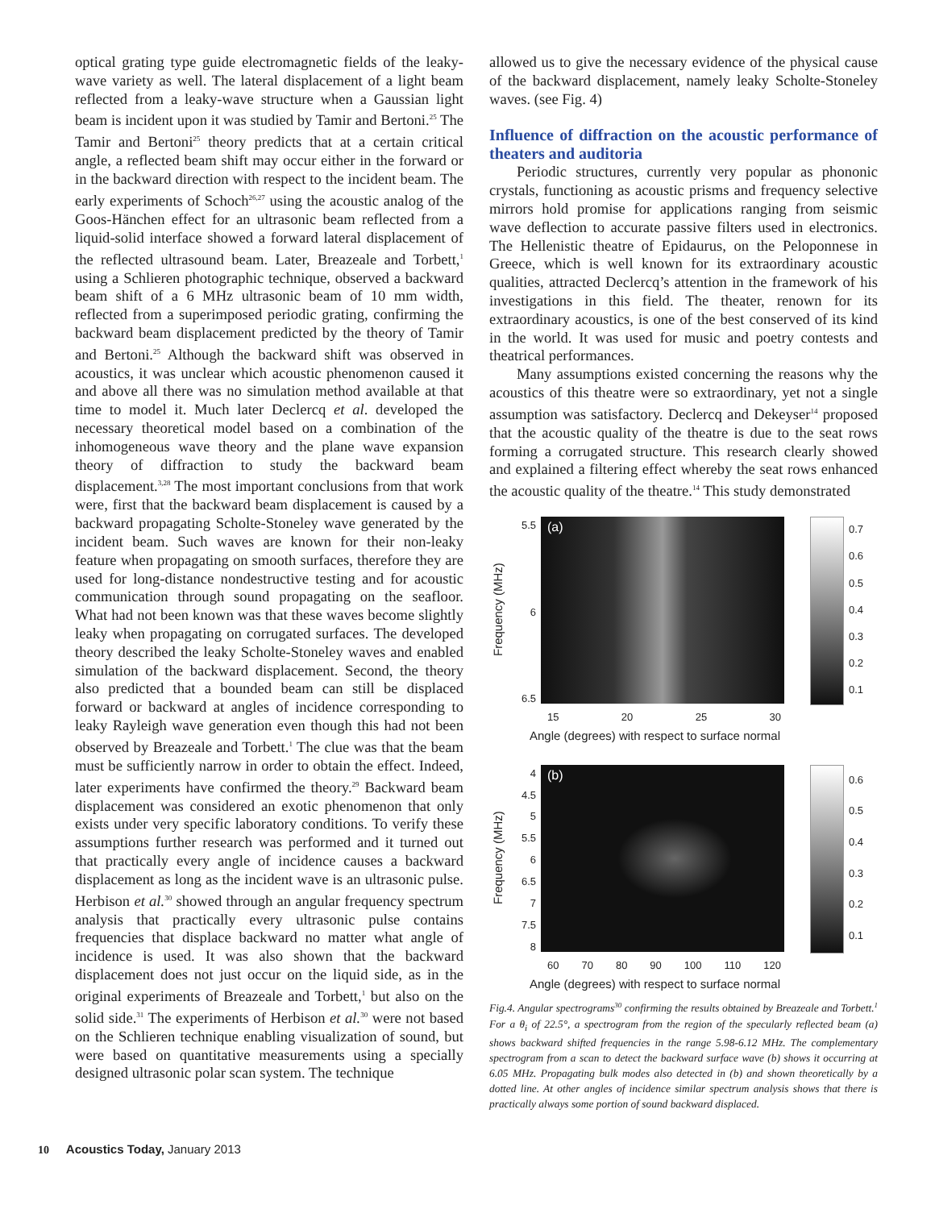optical grating type guide electromagnetic fields of the leaky-wave variety as well. The lateral displacement of a light beam reflected from a leaky-wave structure when a Gaussian light beam is incident upon it was studied by Tamir and Bertoni.<sup>25</sup> The Tamir and Bertoni<sup>25</sup> theory predicts that at a certain critical angle, a reflected beam shift may occur either in the forward or in the backward direction with respect to the incident beam. The early experiments of Schoch<sup>26,27</sup> using the acoustic analog of the Goos-Hänchen effect for an ultrasonic beam reflected from a liquid-solid interface showed a forward lateral displacement of the reflected ultrasound beam. Later, Breazeale and Torbett,<sup>1</sup> using a Schlieren photographic technique, observed a backward beam shift of a 6 MHz ultrasonic beam of 10 mm width, reflected from a superimposed periodic grating, confirming the backward beam displacement predicted by the theory of Tamir and Bertoni.<sup>25</sup> Although the backward shift was observed in acoustics, it was unclear which acoustic phenomenon caused it and above all there was no simulation method available at that time to model it. Much later Declercq et al. developed the necessary theoretical model based on a combination of the inhomogeneous wave theory and the plane wave expansion theory of diffraction to study the backward beam displacement.<sup>3,28</sup> The most important conclusions from that work were, first that the backward beam displacement is caused by a backward propagating Scholte-Stoneley wave generated by the incident beam. Such waves are known for their non-leaky feature when propagating on smooth surfaces, therefore they are used for long-distance nondestructive testing and for acoustic communication through sound propagating on the seafloor. What had not been known was that these waves become slightly leaky when propagating on corrugated surfaces. The developed theory described the leaky Scholte-Stoneley waves and enabled simulation of the backward displacement. Second, the theory also predicted that a bounded beam can still be displaced forward or backward at angles of incidence corresponding to leaky Rayleigh wave generation even though this had not been observed by Breazeale and Torbett.<sup>1</sup> The clue was that the beam must be sufficiently narrow in order to obtain the effect. Indeed, later experiments have confirmed the theory.<sup>29</sup> Backward beam displacement was considered an exotic phenomenon that only exists under very specific laboratory conditions. To verify these assumptions further research was performed and it turned out that practically every angle of incidence causes a backward displacement as long as the incident wave is an ultrasonic pulse. Herbison et al.<sup>30</sup> showed through an angular frequency spectrum analysis that practically every ultrasonic pulse contains frequencies that displace backward no matter what angle of incidence is used. It was also shown that the backward displacement does not just occur on the liquid side, as in the original experiments of Breazeale and Torbett,<sup>1</sup> but also on the solid side.<sup>31</sup> The experiments of Herbison et al.<sup>30</sup> were not based on the Schlieren technique enabling visualization of sound, but were based on quantitative measurements using a specially designed ultrasonic polar scan system. The technique
allowed us to give the necessary evidence of the physical cause of the backward displacement, namely leaky Scholte-Stoneley waves. (see Fig. 4)
Influence of diffraction on the acoustic performance of theaters and auditoria
Periodic structures, currently very popular as phononic crystals, functioning as acoustic prisms and frequency selective mirrors hold promise for applications ranging from seismic wave deflection to accurate passive filters used in electronics. The Hellenistic theatre of Epidaurus, on the Peloponnese in Greece, which is well known for its extraordinary acoustic qualities, attracted Declercq’s attention in the framework of his investigations in this field. The theater, renown for its extraordinary acoustics, is one of the best conserved of its kind in the world. It was used for music and poetry contests and theatrical performances.
Many assumptions existed concerning the reasons why the acoustics of this theatre were so extraordinary, yet not a single assumption was satisfactory. Declercq and Dekeyser<sup>14</sup> proposed that the acoustic quality of the theatre is due to the seat rows forming a corrugated structure. This research clearly showed and explained a filtering effect whereby the seat rows enhanced the acoustic quality of the theatre.<sup>14</sup> This study demonstrated
Frequency (MHz)
5.5
6
6.5
(a)
0.7
0.6
0.5
0.4
0.3
0.2
0.1
15 20 25 30
Angle (degrees) with respect to surface normal
Frequency (MHz)
4
4.5
5
5.5
6
6.5
7
7.5
8
(b)
0.6
0.5
0.4
0.3
0.2
0.1
60 70 80 90 100 110 120
Angle (degrees) with respect to surface normal
Fig.4. Angular spectrograms<sup>30</sup> confirming the results obtained by Breazeale and Torbett.<sup>1</sup> For a θ<sub>i</sub> of 22.5°, a spectrogram from the region of the specularly reflected beam (a) shows backward shifted frequencies in the range 5.98-6.12 MHz. The complementary spectrogram from a scan to detect the backward surface wave (b) shows it occurring at 6.05 MHz. Propagating bulk modes also detected in (b) and shown theoretically by a dotted line. At other angles of incidence similar spectrum analysis shows that there is practically always some portion of sound backward displaced.
10 Acoustics Today, January 2013